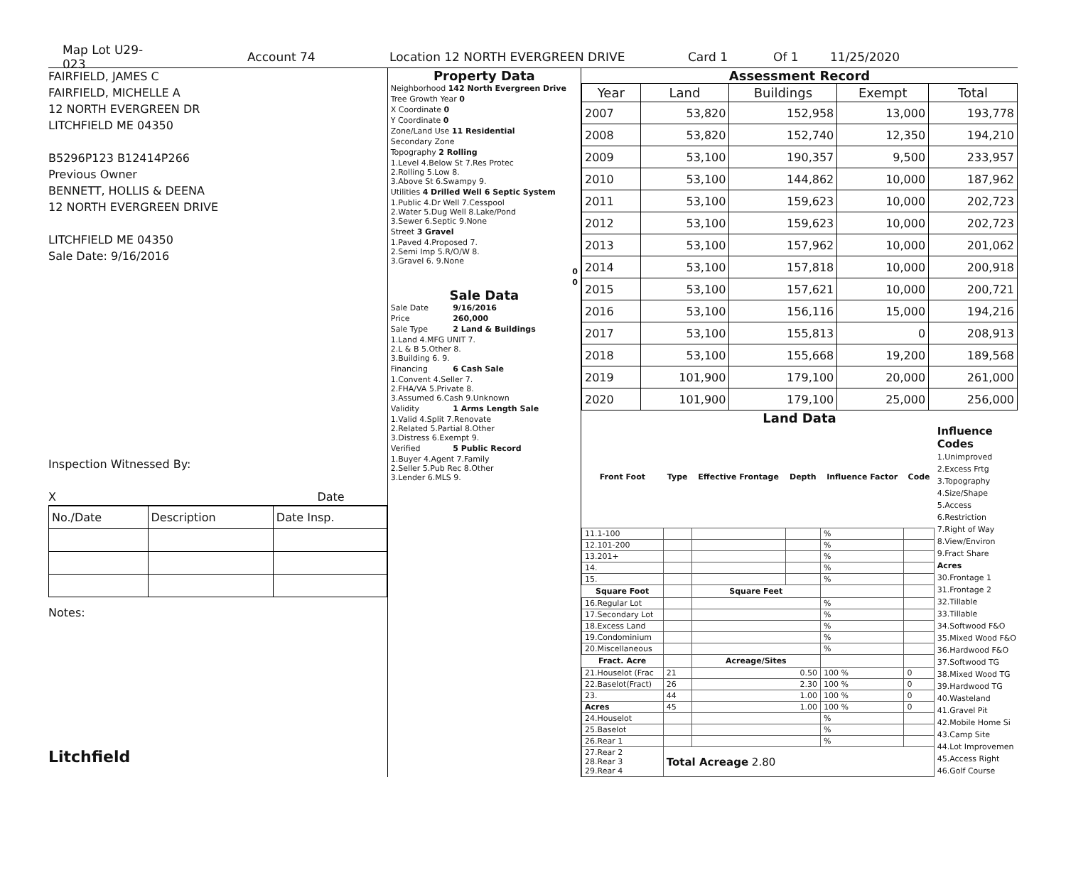Map Lot U29-023 Account 74 Location 12 NORTH EVERGREEN DRIVE Card 1 Of 1 11/25/2020
FAIRFIELD, JAMES C
FAIRFIELD, MICHELLE A
12 NORTH EVERGREEN DR
LITCHFIELD ME 04350
B5296P123 B12414P266
Previous Owner
BENNETT, HOLLIS & DEENA
12 NORTH EVERGREEN DRIVE
LITCHFIELD ME 04350
Sale Date: 9/16/2016
Inspection Witnessed By:
X Date
| No./Date | Description | Date Insp. |
| --- | --- | --- |
Notes:
Litchfield
Property Data
| Neighborhood 142 North Evergreen Drive |
| Tree Growth Year 0 |
| X Coordinate 0 |
| Y Coordinate 0 |
| Zone/Land Use 11 Residential |
| Secondary Zone |
| Topography 2 Rolling |
| 1.Level 4.Below St 7.Res Protec 2.Rolling 5.Low 8. 3.Above St 6.Swampy 9. |
| Utilities 4 Drilled Well 6 Septic System |
| 1.Public 4.Dr Well 7.Cesspool 2.Water 5.Dug Well 8.Lake/Pond 3.Sewer 6.Septic 9.None |
| Street 3 Gravel |
| 1.Paved 4.Proposed 7. 2.Semi Imp 5.R/O/W 8. 3.Gravel 6. 9.None |
| 0 |
| 0 |
Sale Data
| Sale Date | 9/16/2016 |
| Price | 260,000 |
| Sale Type | 2 Land & Buildings |
| 1.Land 4.MFG UNIT 7. 2.L & B 5.Other 8. 3.Building 6. 9. | |
| Financing | 6 Cash Sale |
| 1.Convent 4.Seller 7. 2.FHA/VA 5.Private 8. 3.Assumed 6.Cash 9.Unknown | |
| Validity | 1 Arms Length Sale |
| 1.Valid 4.Split 7.Renovate 2.Related 5.Partial 8.Other 3.Distress 6.Exempt 9. | |
| Verified | 5 Public Record |
| 1.Buyer 4.Agent 7.Family 2.Seller 5.Pub Rec 8.Other 3.Lender 6.MLS 9. | |
Assessment Record
| Year | Land | Buildings | Exempt | Total |
| --- | --- | --- | --- | --- |
| 2007 | 53,820 | 152,958 | 13,000 | 193,778 |
| 2008 | 53,820 | 152,740 | 12,350 | 194,210 |
| 2009 | 53,100 | 190,357 | 9,500 | 233,957 |
| 2010 | 53,100 | 144,862 | 10,000 | 187,962 |
| 2011 | 53,100 | 159,623 | 10,000 | 202,723 |
| 2012 | 53,100 | 159,623 | 10,000 | 202,723 |
| 2013 | 53,100 | 157,962 | 10,000 | 201,062 |
| 2014 | 53,100 | 157,818 | 10,000 | 200,918 |
| 2015 | 53,100 | 157,621 | 10,000 | 200,721 |
| 2016 | 53,100 | 156,116 | 15,000 | 194,216 |
| 2017 | 53,100 | 155,813 | 0 | 208,913 |
| 2018 | 53,100 | 155,668 | 19,200 | 189,568 |
| 2019 | 101,900 | 179,100 | 20,000 | 261,000 |
| 2020 | 101,900 | 179,100 | 25,000 | 256,000 |
Land Data
| Front Foot | Type | Effective Frontage | Depth | Influence Factor | Code |
| --- | --- | --- | --- | --- | --- |
| 11.1-100 | | | | % | |
| 12.101-200 | | | | % | |
| 13.201+ | | | | % | |
| 14. | | | | % | |
| 15. | | | | % | |
| Square Foot | | Square Feet | | | |
| 16.Regular Lot | | | | % | |
| 17.Secondary Lot | | | | % | |
| 18.Excess Land | | | | % | |
| 19.Condominium | | | | % | |
| 20.Miscellaneous | | | | % | |
| Fract. Acre | | Acreage/Sites | | | |
| 21.Houselot (Frac | 21 | 0.50 | | 100 % | 0 |
| 22.Baselot(Fract) | 26 | 2.30 | | 100 % | 0 |
| 23. | 44 | 1.00 | | 100 % | 0 |
| Acres | 45 | 1.00 | | 100 % | 0 |
| 24.Houselot | | | | % | |
| 25.Baselot | | | | % | |
| 26.Rear 1 | | | | % | |
| 27.Rear 2 28.Rear 3 29.Rear 4 | Total Acreage 2.80 | | | | |
Influence Codes
1.Unimproved
2.Excess Frtg
3.Topography
4.Size/Shape
5.Access
6.Restriction
7.Right of Way
8.View/Environ
9.Fract Share
Acres
30.Frontage 1
31.Frontage 2
32.Tillable
33.Tillable
34.Softwood F&O
35.Mixed Wood F&O
36.Hardwood F&O
37.Softwood TG
38.Mixed Wood TG
39.Hardwood TG
40.Wasteland
41.Gravel Pit
42.Mobile Home Si
43.Camp Site
44.Lot Improvemen
45.Access Right
46.Golf Course